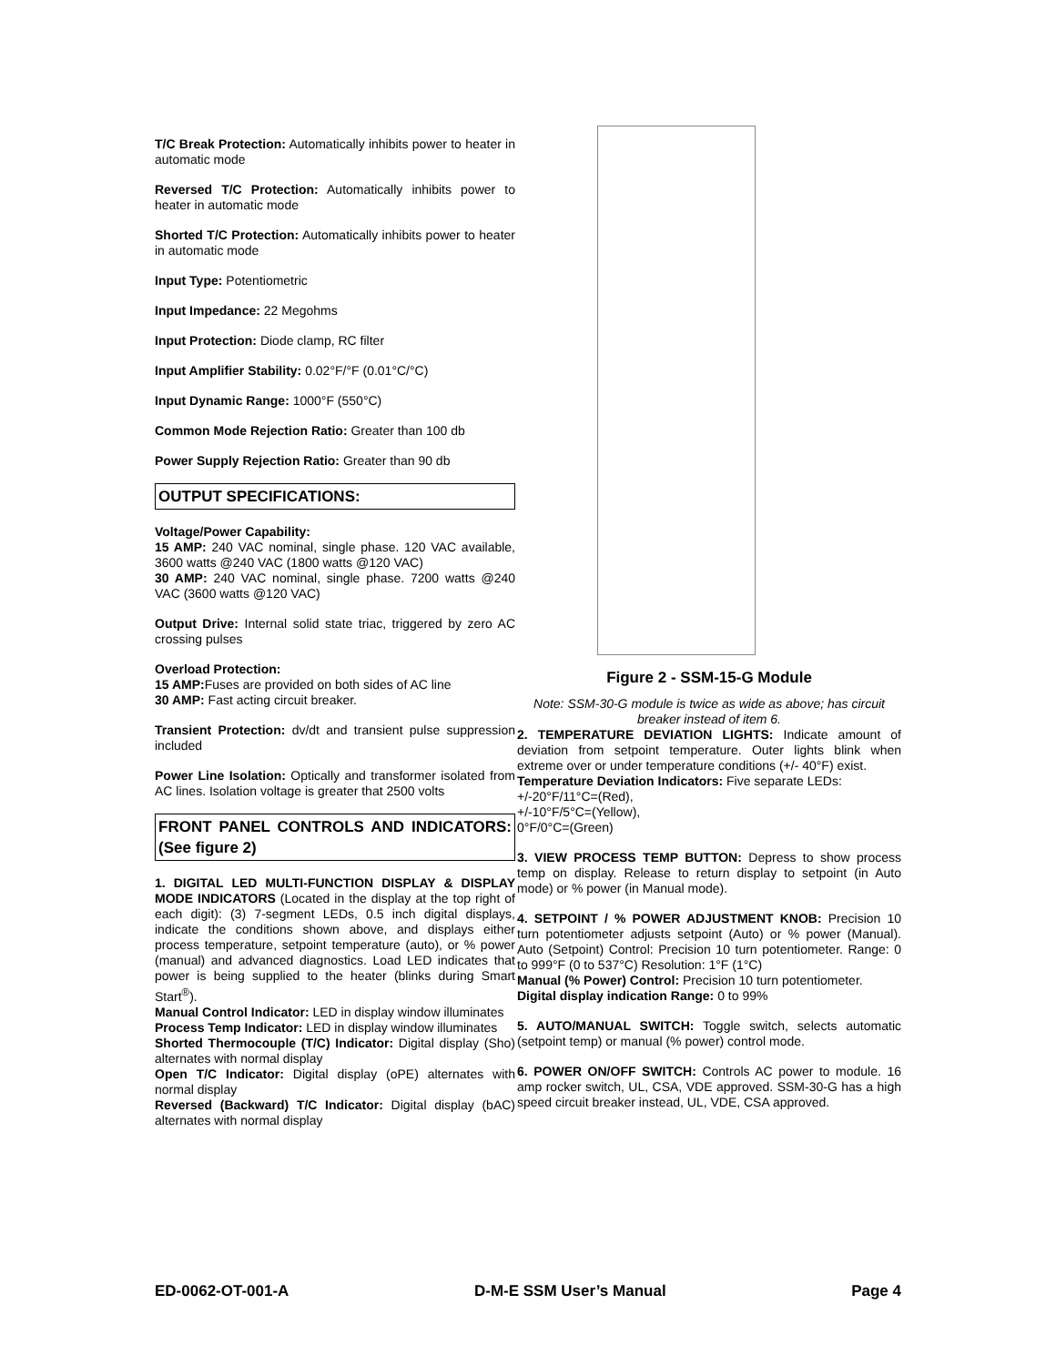T/C Break Protection: Automatically inhibits power to heater in automatic mode
Reversed T/C Protection: Automatically inhibits power to heater in automatic mode
Shorted T/C Protection: Automatically inhibits power to heater in automatic mode
Input Type: Potentiometric
Input Impedance: 22 Megohms
Input Protection: Diode clamp, RC filter
Input Amplifier Stability: 0.02°F/°F (0.01°C/°C)
Input Dynamic Range: 1000°F (550°C)
Common Mode Rejection Ratio: Greater than 100 db
Power Supply Rejection Ratio: Greater than 90 db
OUTPUT SPECIFICATIONS:
Voltage/Power Capability:
15 AMP: 240 VAC nominal, single phase. 120 VAC available, 3600 watts @240 VAC (1800 watts @120 VAC)
30 AMP: 240 VAC nominal, single phase. 7200 watts @240 VAC (3600 watts @120 VAC)
Output Drive: Internal solid state triac, triggered by zero AC crossing pulses
Overload Protection:
15 AMP: Fuses are provided on both sides of AC line
30 AMP: Fast acting circuit breaker.
Transient Protection: dv/dt and transient pulse suppression included
Power Line Isolation: Optically and transformer isolated from AC lines. Isolation voltage is greater that 2500 volts
FRONT PANEL CONTROLS AND INDICATORS: (See figure 2)
1. DIGITAL LED MULTI-FUNCTION DISPLAY & DISPLAY MODE INDICATORS (Located in the display at the top right of each digit): (3) 7-segment LEDs, 0.5 inch digital displays, indicate the conditions shown above, and displays either process temperature, setpoint temperature (auto), or % power (manual) and advanced diagnostics. Load LED indicates that power is being supplied to the heater (blinks during Smart Start<sup>®</sup>).
Manual Control Indicator: LED in display window illuminates
Process Temp Indicator: LED in display window illuminates
Shorted Thermocouple (T/C) Indicator: Digital display (Sho) alternates with normal display
Open T/C Indicator: Digital display (oPE) alternates with normal display
Reversed (Backward) T/C Indicator: Digital display (bAC) alternates with normal display
Figure 2 - SSM-15-G Module
Note: SSM-30-G module is twice as wide as above; has circuit breaker instead of item 6.
2. TEMPERATURE DEVIATION LIGHTS: Indicate amount of deviation from setpoint temperature. Outer lights blink when extreme over or under temperature conditions (+/- 40°F) exist.
Temperature Deviation Indicators: Five separate LEDs:
+/-20°F/11°C=(Red),
+/-10°F/5°C=(Yellow),
0°F/0°C=(Green)
3. VIEW PROCESS TEMP BUTTON: Depress to show process temp on display. Release to return display to setpoint (in Auto mode) or % power (in Manual mode).
4. SETPOINT / % POWER ADJUSTMENT KNOB: Precision 10 turn potentiometer adjusts setpoint (Auto) or % power (Manual). Auto (Setpoint) Control: Precision 10 turn potentiometer. Range: 0 to 999°F (0 to 537°C) Resolution: 1°F (1°C)
Manual (% Power) Control: Precision 10 turn potentiometer.
Digital display indication Range: 0 to 99%
5. AUTO/MANUAL SWITCH: Toggle switch, selects automatic (setpoint temp) or manual (% power) control mode.
6. POWER ON/OFF SWITCH: Controls AC power to module. 16 amp rocker switch, UL, CSA, VDE approved. SSM-30-G has a high speed circuit breaker instead, UL, VDE, CSA approved.
ED-0062-OT-001-A D-M-E SSM User’s Manual Page 4